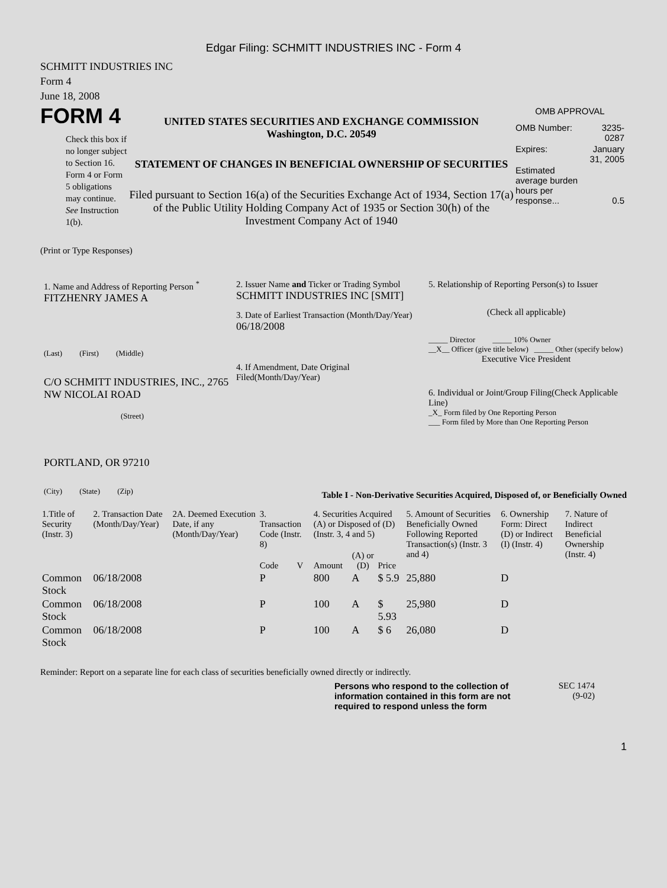Edgar Filing: SCHMITT INDUSTRIES INC - Form 4
SCHMITT INDUSTRIES INC
Form 4
June 18, 2008
FORM 4
Check this box if no longer subject to Section 16. Form 4 or Form 5 obligations may continue. See Instruction 1(b).
UNITED STATES SECURITIES AND EXCHANGE COMMISSION
Washington, D.C. 20549
STATEMENT OF CHANGES IN BENEFICIAL OWNERSHIP OF SECURITIES
Filed pursuant to Section 16(a) of the Securities Exchange Act of 1934, Section 17(a) of the Public Utility Holding Company Act of 1935 or Section 30(h) of the Investment Company Act of 1940
OMB APPROVAL
| OMB Number: | 3235-0287 |
| Expires: | January 31, 2005 |
| Estimated average burden hours per response... | 0.5 |
(Print or Type Responses)
1. Name and Address of Reporting Person <sup>*</sup>
FITZHENRY JAMES A
(Last) (First) (Middle)
C/O SCHMITT INDUSTRIES, INC., 2765 NW NICOLAI ROAD
(Street)
PORTLAND, OR 97210
(City) (State) (Zip)
2. Issuer Name and Ticker or Trading Symbol
SCHMITT INDUSTRIES INC [SMIT]
3. Date of Earliest Transaction (Month/Day/Year)
06/18/2008
4. If Amendment, Date Original Filed(Month/Day/Year)
5. Relationship of Reporting Person(s) to Issuer
(Check all applicable)
_____ Director _____ 10% Owner
__X__ Officer (give title below) _____ Other (specify below)
Executive Vice President
6. Individual or Joint/Group Filing(Check Applicable Line)
_X_ Form filed by One Reporting Person
___ Form filed by More than One Reporting Person
Table I - Non-Derivative Securities Acquired, Disposed of, or Beneficially Owned
| 1.Title of Security (Instr. 3) | 2. Transaction Date (Month/Day/Year) | 2A. Deemed Execution Date, if any (Month/Day/Year) | 3. Transaction Code (Instr. 8) | | 4. Securities Acquired (A) or Disposed of (D) (Instr. 3, 4 and 5) | | | 5. Amount of Securities Beneficially Owned Following Reported Transaction(s) (Instr. 3 and 4) | 6. Ownership Form: Direct (D) or Indirect (I) (Instr. 4) | 7. Nature of Indirect Beneficial Ownership (Instr. 4) |
| --- | --- | --- | --- | --- | --- | --- | --- | --- | --- | --- |
| | | | Code | V | Amount | (A) or (D) | Price | | | |
| Common Stock | 06/18/2008 | | P | | 800 | A | $ 5.9 | 25,880 | D | |
| Common Stock | 06/18/2008 | | P | | 100 | A | $ 5.93 | 25,980 | D | |
| Common Stock | 06/18/2008 | | P | | 100 | A | $ 6 | 26,080 | D | |
Reminder: Report on a separate line for each class of securities beneficially owned directly or indirectly.
Persons who respond to the collection of information contained in this form are not required to respond unless the form
SEC 1474 (9-02)
1